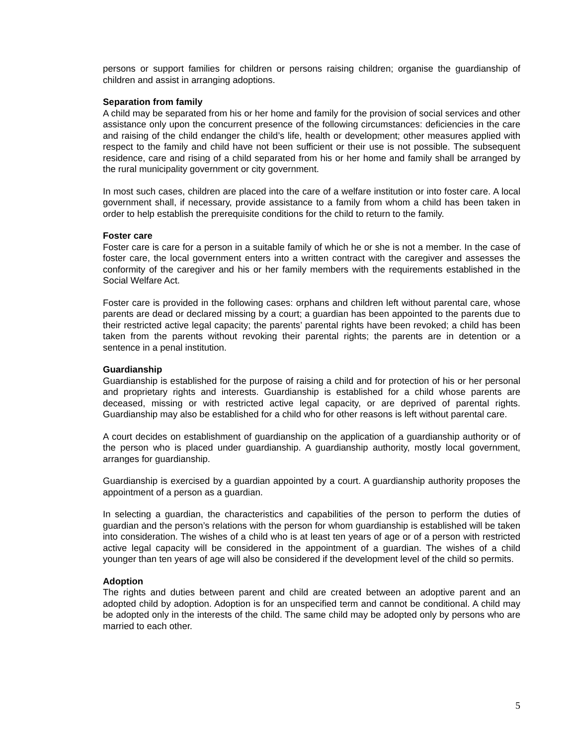persons or support families for children or persons raising children; organise the guardianship of children and assist in arranging adoptions.
Separation from family
A child may be separated from his or her home and family for the provision of social services and other assistance only upon the concurrent presence of the following circumstances: deficiencies in the care and raising of the child endanger the child’s life, health or development; other measures applied with respect to the family and child have not been sufficient or their use is not possible. The subsequent residence, care and rising of a child separated from his or her home and family shall be arranged by the rural municipality government or city government.
In most such cases, children are placed into the care of a welfare institution or into foster care. A local government shall, if necessary, provide assistance to a family from whom a child has been taken in order to help establish the prerequisite conditions for the child to return to the family.
Foster care
Foster care is care for a person in a suitable family of which he or she is not a member. In the case of foster care, the local government enters into a written contract with the caregiver and assesses the conformity of the caregiver and his or her family members with the requirements established in the Social Welfare Act.
Foster care is provided in the following cases: orphans and children left without parental care, whose parents are dead or declared missing by a court; a guardian has been appointed to the parents due to their restricted active legal capacity; the parents’ parental rights have been revoked; a child has been taken from the parents without revoking their parental rights; the parents are in detention or a sentence in a penal institution.
Guardianship
Guardianship is established for the purpose of raising a child and for protection of his or her personal and proprietary rights and interests. Guardianship is established for a child whose parents are deceased, missing or with restricted active legal capacity, or are deprived of parental rights. Guardianship may also be established for a child who for other reasons is left without parental care.
A court decides on establishment of guardianship on the application of a guardianship authority or of the person who is placed under guardianship. A guardianship authority, mostly local government, arranges for guardianship.
Guardianship is exercised by a guardian appointed by a court. A guardianship authority proposes the appointment of a person as a guardian.
In selecting a guardian, the characteristics and capabilities of the person to perform the duties of guardian and the person’s relations with the person for whom guardianship is established will be taken into consideration. The wishes of a child who is at least ten years of age or of a person with restricted active legal capacity will be considered in the appointment of a guardian. The wishes of a child younger than ten years of age will also be considered if the development level of the child so permits.
Adoption
The rights and duties between parent and child are created between an adoptive parent and an adopted child by adoption. Adoption is for an unspecified term and cannot be conditional. A child may be adopted only in the interests of the child. The same child may be adopted only by persons who are married to each other.
5